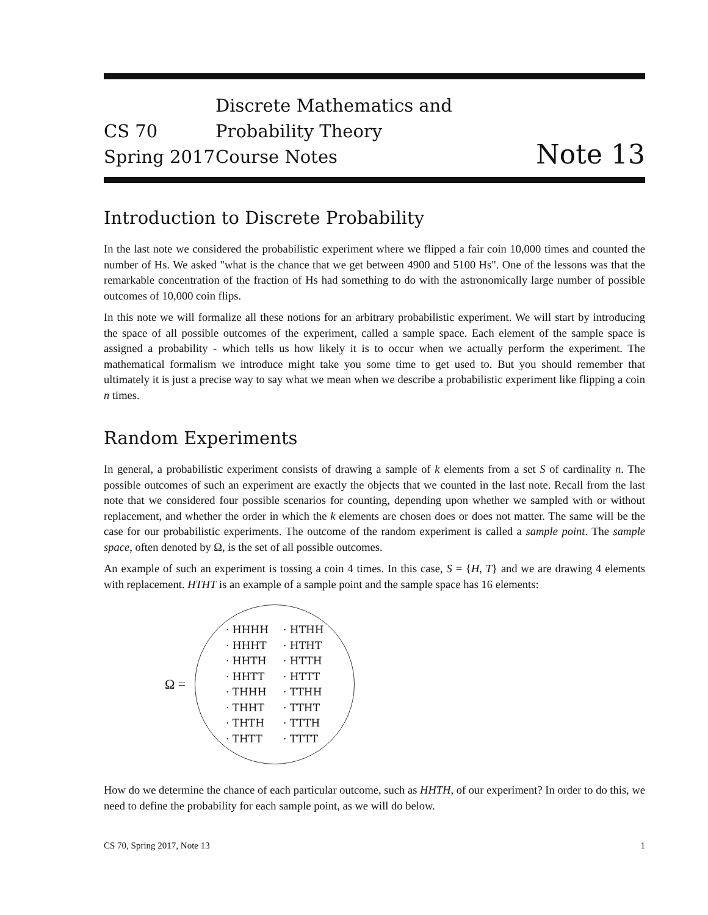CS 70
Spring 2017
Discrete Mathematics and Probability Theory
Course Notes
Note 13
Introduction to Discrete Probability
In the last note we considered the probabilistic experiment where we flipped a fair coin 10,000 times and counted the number of Hs. We asked "what is the chance that we get between 4900 and 5100 Hs". One of the lessons was that the remarkable concentration of the fraction of Hs had something to do with the astronomically large number of possible outcomes of 10,000 coin flips.
In this note we will formalize all these notions for an arbitrary probabilistic experiment. We will start by introducing the space of all possible outcomes of the experiment, called a sample space. Each element of the sample space is assigned a probability - which tells us how likely it is to occur when we actually perform the experiment. The mathematical formalism we introduce might take you some time to get used to. But you should remember that ultimately it is just a precise way to say what we mean when we describe a probabilistic experiment like flipping a coin n times.
Random Experiments
In general, a probabilistic experiment consists of drawing a sample of k elements from a set S of cardinality n. The possible outcomes of such an experiment are exactly the objects that we counted in the last note. Recall from the last note that we considered four possible scenarios for counting, depending upon whether we sampled with or without replacement, and whether the order in which the k elements are chosen does or does not matter. The same will be the case for our probabilistic experiments. The outcome of the random experiment is called a sample point. The sample space, often denoted by Ω, is the set of all possible outcomes.
An example of such an experiment is tossing a coin 4 times. In this case, S = {H, T} and we are drawing 4 elements with replacement. HTHT is an example of a sample point and the sample space has 16 elements:
Ω =
· HHHH
· HHHT
· HHTH
· HHTT
· THHH
· THHT
· THTH
· THTT
· HTHH
· HTHT
· HTTH
· HTTT
· TTHH
· TTHT
· TTTH
· TTTT
How do we determine the chance of each particular outcome, such as HHTH, of our experiment? In order to do this, we need to define the probability for each sample point, as we will do below.
CS 70, Spring 2017, Note 13 1